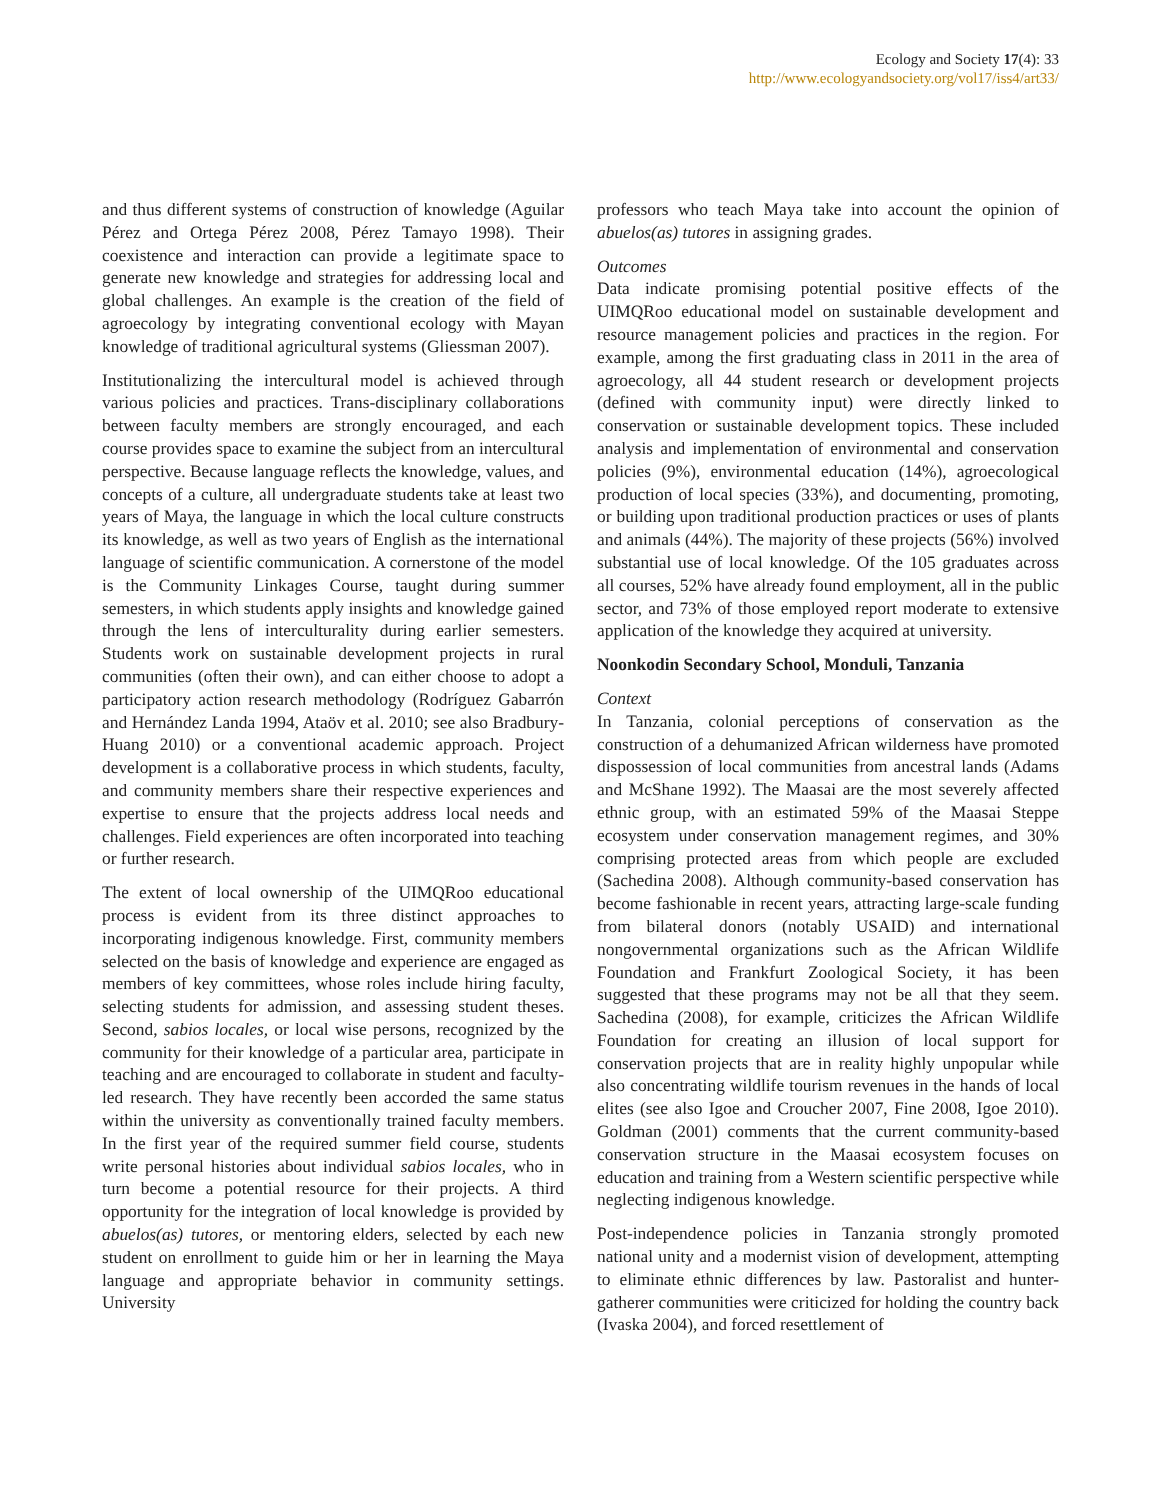Ecology and Society 17(4): 33
http://www.ecologyandsociety.org/vol17/iss4/art33/
and thus different systems of construction of knowledge (Aguilar Pérez and Ortega Pérez 2008, Pérez Tamayo 1998). Their coexistence and interaction can provide a legitimate space to generate new knowledge and strategies for addressing local and global challenges. An example is the creation of the field of agroecology by integrating conventional ecology with Mayan knowledge of traditional agricultural systems (Gliessman 2007).
Institutionalizing the intercultural model is achieved through various policies and practices. Trans-disciplinary collaborations between faculty members are strongly encouraged, and each course provides space to examine the subject from an intercultural perspective. Because language reflects the knowledge, values, and concepts of a culture, all undergraduate students take at least two years of Maya, the language in which the local culture constructs its knowledge, as well as two years of English as the international language of scientific communication. A cornerstone of the model is the Community Linkages Course, taught during summer semesters, in which students apply insights and knowledge gained through the lens of interculturality during earlier semesters. Students work on sustainable development projects in rural communities (often their own), and can either choose to adopt a participatory action research methodology (Rodríguez Gabarrón and Hernández Landa 1994, Ataöv et al. 2010; see also Bradbury-Huang 2010) or a conventional academic approach. Project development is a collaborative process in which students, faculty, and community members share their respective experiences and expertise to ensure that the projects address local needs and challenges. Field experiences are often incorporated into teaching or further research.
The extent of local ownership of the UIMQRoo educational process is evident from its three distinct approaches to incorporating indigenous knowledge. First, community members selected on the basis of knowledge and experience are engaged as members of key committees, whose roles include hiring faculty, selecting students for admission, and assessing student theses. Second, sabios locales, or local wise persons, recognized by the community for their knowledge of a particular area, participate in teaching and are encouraged to collaborate in student and faculty-led research. They have recently been accorded the same status within the university as conventionally trained faculty members. In the first year of the required summer field course, students write personal histories about individual sabios locales, who in turn become a potential resource for their projects. A third opportunity for the integration of local knowledge is provided by abuelos(as) tutores, or mentoring elders, selected by each new student on enrollment to guide him or her in learning the Maya language and appropriate behavior in community settings. University
professors who teach Maya take into account the opinion of abuelos(as) tutores in assigning grades.
Outcomes
Data indicate promising potential positive effects of the UIMQRoo educational model on sustainable development and resource management policies and practices in the region. For example, among the first graduating class in 2011 in the area of agroecology, all 44 student research or development projects (defined with community input) were directly linked to conservation or sustainable development topics. These included analysis and implementation of environmental and conservation policies (9%), environmental education (14%), agroecological production of local species (33%), and documenting, promoting, or building upon traditional production practices or uses of plants and animals (44%). The majority of these projects (56%) involved substantial use of local knowledge. Of the 105 graduates across all courses, 52% have already found employment, all in the public sector, and 73% of those employed report moderate to extensive application of the knowledge they acquired at university.
Noonkodin Secondary School, Monduli, Tanzania
Context
In Tanzania, colonial perceptions of conservation as the construction of a dehumanized African wilderness have promoted dispossession of local communities from ancestral lands (Adams and McShane 1992). The Maasai are the most severely affected ethnic group, with an estimated 59% of the Maasai Steppe ecosystem under conservation management regimes, and 30% comprising protected areas from which people are excluded (Sachedina 2008). Although community-based conservation has become fashionable in recent years, attracting large-scale funding from bilateral donors (notably USAID) and international nongovernmental organizations such as the African Wildlife Foundation and Frankfurt Zoological Society, it has been suggested that these programs may not be all that they seem. Sachedina (2008), for example, criticizes the African Wildlife Foundation for creating an illusion of local support for conservation projects that are in reality highly unpopular while also concentrating wildlife tourism revenues in the hands of local elites (see also Igoe and Croucher 2007, Fine 2008, Igoe 2010). Goldman (2001) comments that the current community-based conservation structure in the Maasai ecosystem focuses on education and training from a Western scientific perspective while neglecting indigenous knowledge.
Post-independence policies in Tanzania strongly promoted national unity and a modernist vision of development, attempting to eliminate ethnic differences by law. Pastoralist and hunter-gatherer communities were criticized for holding the country back (Ivaska 2004), and forced resettlement of